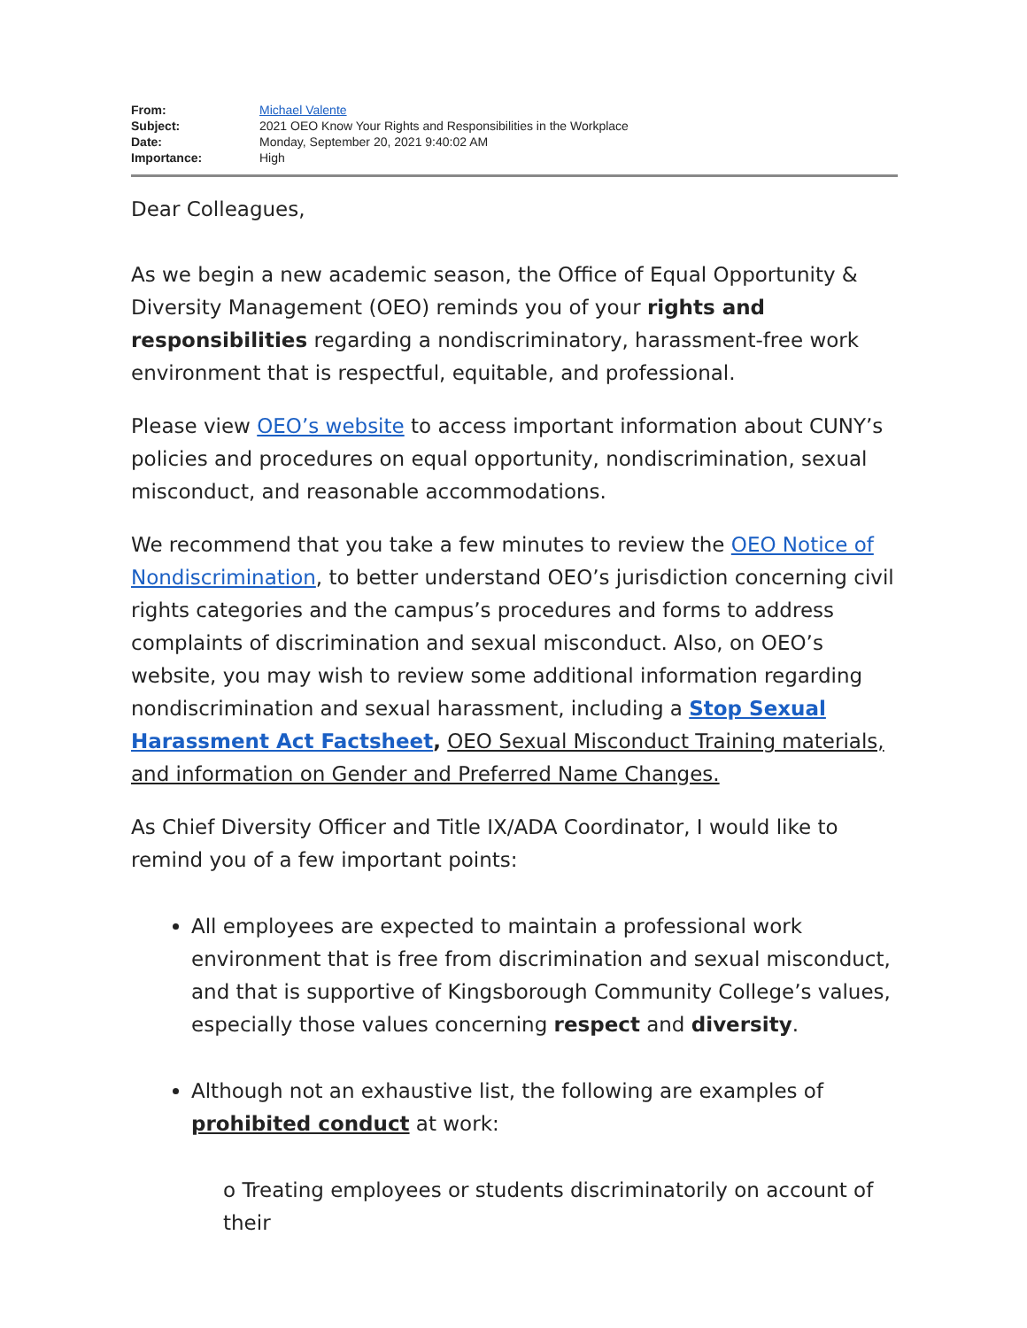| From: | Michael Valente |
| Subject: | 2021 OEO Know Your Rights and Responsibilities in the Workplace |
| Date: | Monday, September 20, 2021 9:40:02 AM |
| Importance: | High |
Dear Colleagues,
As we begin a new academic season, the Office of Equal Opportunity & Diversity Management (OEO) reminds you of your rights and responsibilities regarding a nondiscriminatory, harassment-free work environment that is respectful, equitable, and professional.
Please view OEO’s website to access important information about CUNY’s policies and procedures on equal opportunity, nondiscrimination, sexual misconduct, and reasonable accommodations.
We recommend that you take a few minutes to review the OEO Notice of Nondiscrimination, to better understand OEO’s jurisdiction concerning civil rights categories and the campus’s procedures and forms to address complaints of discrimination and sexual misconduct. Also, on OEO’s website, you may wish to review some additional information regarding nondiscrimination and sexual harassment, including a Stop Sexual Harassment Act Factsheet, OEO Sexual Misconduct Training materials, and information on Gender and Preferred Name Changes.
As Chief Diversity Officer and Title IX/ADA Coordinator, I would like to remind you of a few important points:
All employees are expected to maintain a professional work environment that is free from discrimination and sexual misconduct, and that is supportive of Kingsborough Community College’s values, especially those values concerning respect and diversity.
Although not an exhaustive list, the following are examples of prohibited conduct at work:
o Treating employees or students discriminatorily on account of their